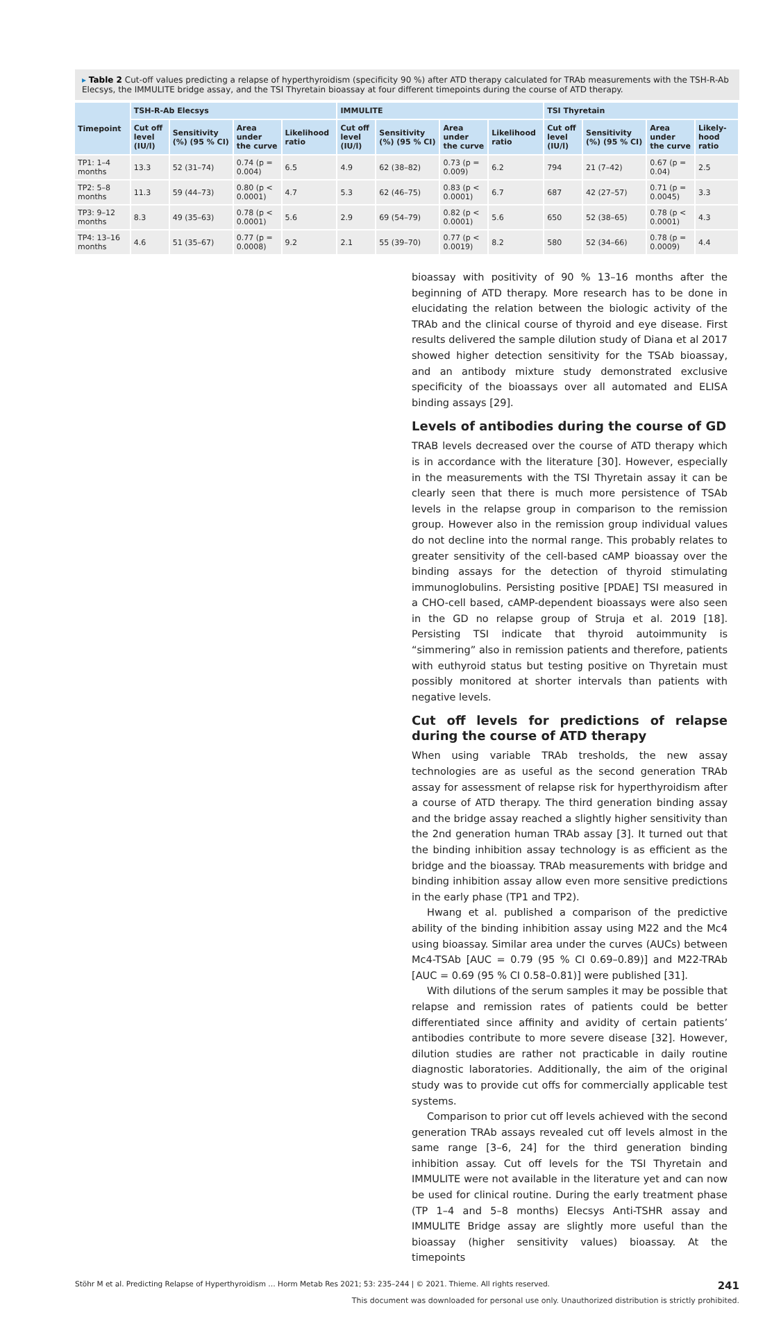▸ Table 2 Cut-off values predicting a relapse of hyperthyroidism (specificity 90 %) after ATD therapy calculated for TRAb measurements with the TSH-R-Ab Elecsys, the IMMULITE bridge assay, and the TSI Thyretain bioassay at four different timepoints during the course of ATD therapy.
| Timepoint | TSH-R-Ab Elecsys | | | | IMMULITE | | | | TSI Thyretain | | | |
| --- | --- | --- | --- | --- | --- | --- | --- | --- | --- | --- | --- | --- |
| | Cut off level (IU/l) | Sensitivity (%) (95 % CI) | Area under the curve | Likelihood ratio | Cut off level (IU/l) | Sensitivity (%) (95 % CI) | Area under the curve | Likelihood ratio | Cut off level (IU/l) | Sensitivity (%) (95 % CI) | Area under the curve | Likely-hood ratio |
| TP1: 1–4 months | 13.3 | 52 (31–74) | 0.74 (p = 0.004) | 6.5 | 4.9 | 62 (38–82) | 0.73 (p = 0.009) | 6.2 | 794 | 21 (7–42) | 0.67 (p = 0.04) | 2.5 |
| TP2: 5–8 months | 11.3 | 59 (44–73) | 0.80 (p < 0.0001) | 4.7 | 5.3 | 62 (46–75) | 0.83 (p < 0.0001) | 6.7 | 687 | 42 (27–57) | 0.71 (p = 0.0045) | 3.3 |
| TP3: 9–12 months | 8.3 | 49 (35–63) | 0.78 (p < 0.0001) | 5.6 | 2.9 | 69 (54–79) | 0.82 (p < 0.0001) | 5.6 | 650 | 52 (38–65) | 0.78 (p < 0.0001) | 4.3 |
| TP4: 13–16 months | 4.6 | 51 (35–67) | 0.77 (p = 0.0008) | 9.2 | 2.1 | 55 (39–70) | 0.77 (p < 0.0019) | 8.2 | 580 | 52 (34–66) | 0.78 (p = 0.0009) | 4.4 |
bioassay with positivity of 90 % 13–16 months after the beginning of ATD therapy. More research has to be done in elucidating the relation between the biologic activity of the TRAb and the clinical course of thyroid and eye disease. First results delivered the sample dilution study of Diana et al 2017 showed higher detection sensitivity for the TSAb bioassay, and an antibody mixture study demonstrated exclusive specificity of the bioassays over all automated and ELISA binding assays [29].
Levels of antibodies during the course of GD
TRAB levels decreased over the course of ATD therapy which is in accordance with the literature [30]. However, especially in the measurements with the TSI Thyretain assay it can be clearly seen that there is much more persistence of TSAb levels in the relapse group in comparison to the remission group. However also in the remission group individual values do not decline into the normal range. This probably relates to greater sensitivity of the cell-based cAMP bioassay over the binding assays for the detection of thyroid stimulating immunoglobulins. Persisting positive [PDAE] TSI measured in a CHO-cell based, cAMP-dependent bioassays were also seen in the GD no relapse group of Struja et al. 2019 [18]. Persisting TSI indicate that thyroid autoimmunity is “simmering” also in remission patients and therefore, patients with euthyroid status but testing positive on Thyretain must possibly monitored at shorter intervals than patients with negative levels.
Cut off levels for predictions of relapse during the course of ATD therapy
When using variable TRAb tresholds, the new assay technologies are as useful as the second generation TRAb assay for assessment of relapse risk for hyperthyroidism after a course of ATD therapy. The third generation binding assay and the bridge assay reached a slightly higher sensitivity than the 2nd generation human TRAb assay [3]. It turned out that the binding inhibition assay technology is as efficient as the bridge and the bioassay. TRAb measurements with bridge and binding inhibition assay allow even more sensitive predictions in the early phase (TP1 and TP2).
Hwang et al. published a comparison of the predictive ability of the binding inhibition assay using M22 and the Mc4 using bioassay. Similar area under the curves (AUCs) between Mc4-TSAb [AUC = 0.79 (95 % CI 0.69–0.89)] and M22-TRAb [AUC = 0.69 (95 % CI 0.58–0.81)] were published [31].
With dilutions of the serum samples it may be possible that relapse and remission rates of patients could be better differentiated since affinity and avidity of certain patients’ antibodies contribute to more severe disease [32]. However, dilution studies are rather not practicable in daily routine diagnostic laboratories. Additionally, the aim of the original study was to provide cut offs for commercially applicable test systems.
Comparison to prior cut off levels achieved with the second generation TRAb assays revealed cut off levels almost in the same range [3–6, 24] for the third generation binding inhibition assay. Cut off levels for the TSI Thyretain and IMMULITE were not available in the literature yet and can now be used for clinical routine. During the early treatment phase (TP 1–4 and 5–8 months) Elecsys Anti-TSHR assay and IMMULITE Bridge assay are slightly more useful than the bioassay (higher sensitivity values) bioassay. At the timepoints
Stöhr M et al. Predicting Relapse of Hyperthyroidism … Horm Metab Res 2021; 53: 235–244 | © 2021. Thieme. All rights reserved. 241
This document was downloaded for personal use only. Unauthorized distribution is strictly prohibited.